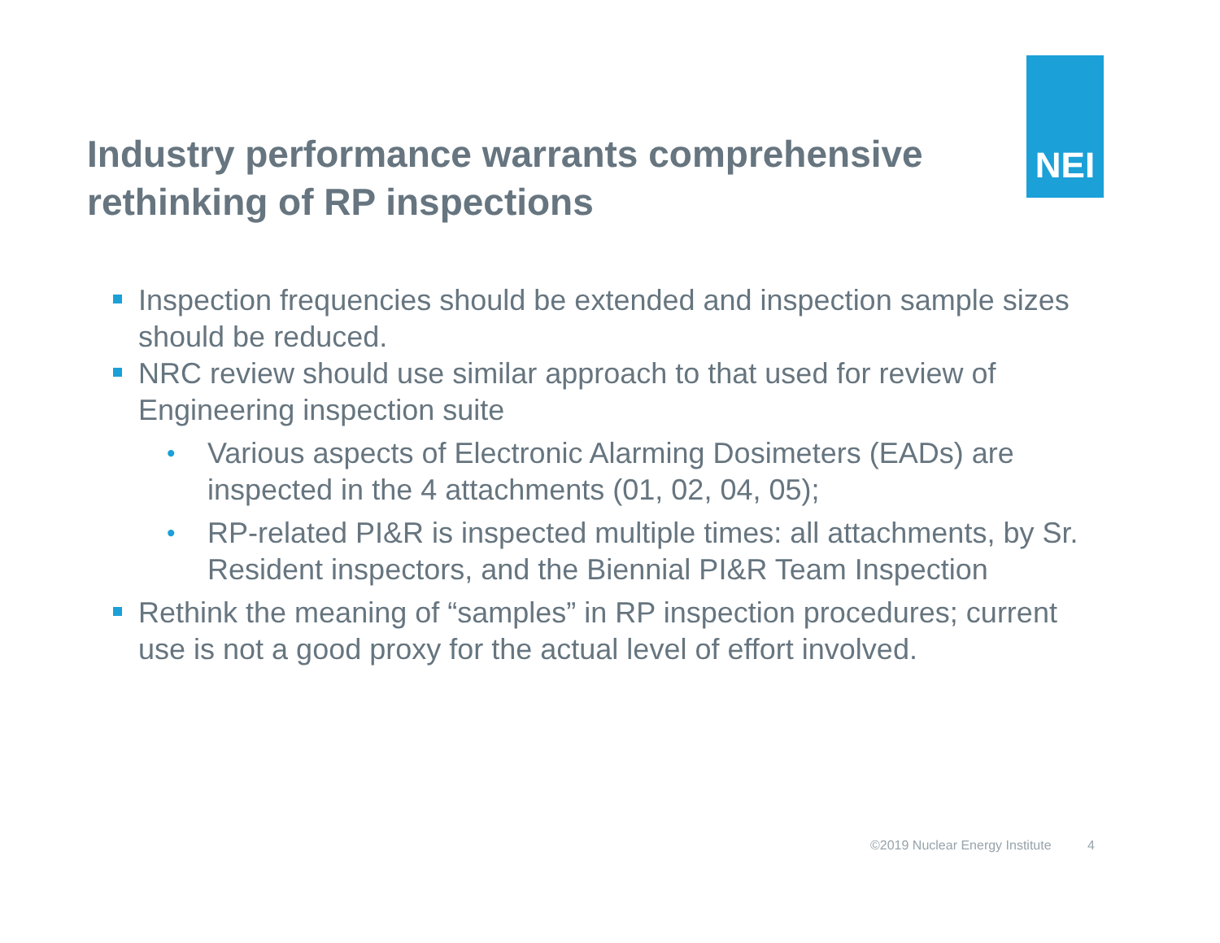NEI
Industry performance warrants comprehensive rethinking of RP inspections
Inspection frequencies should be extended and inspection sample sizes should be reduced.
NRC review should use similar approach to that used for review of Engineering inspection suite
• Various aspects of Electronic Alarming Dosimeters (EADs) are inspected in the 4 attachments (01, 02, 04, 05);
• RP-related PI&R is inspected multiple times: all attachments, by Sr. Resident inspectors, and the Biennial PI&R Team Inspection
Rethink the meaning of “samples” in RP inspection procedures; current use is not a good proxy for the actual level of effort involved.
©2019 Nuclear Energy Institute 4